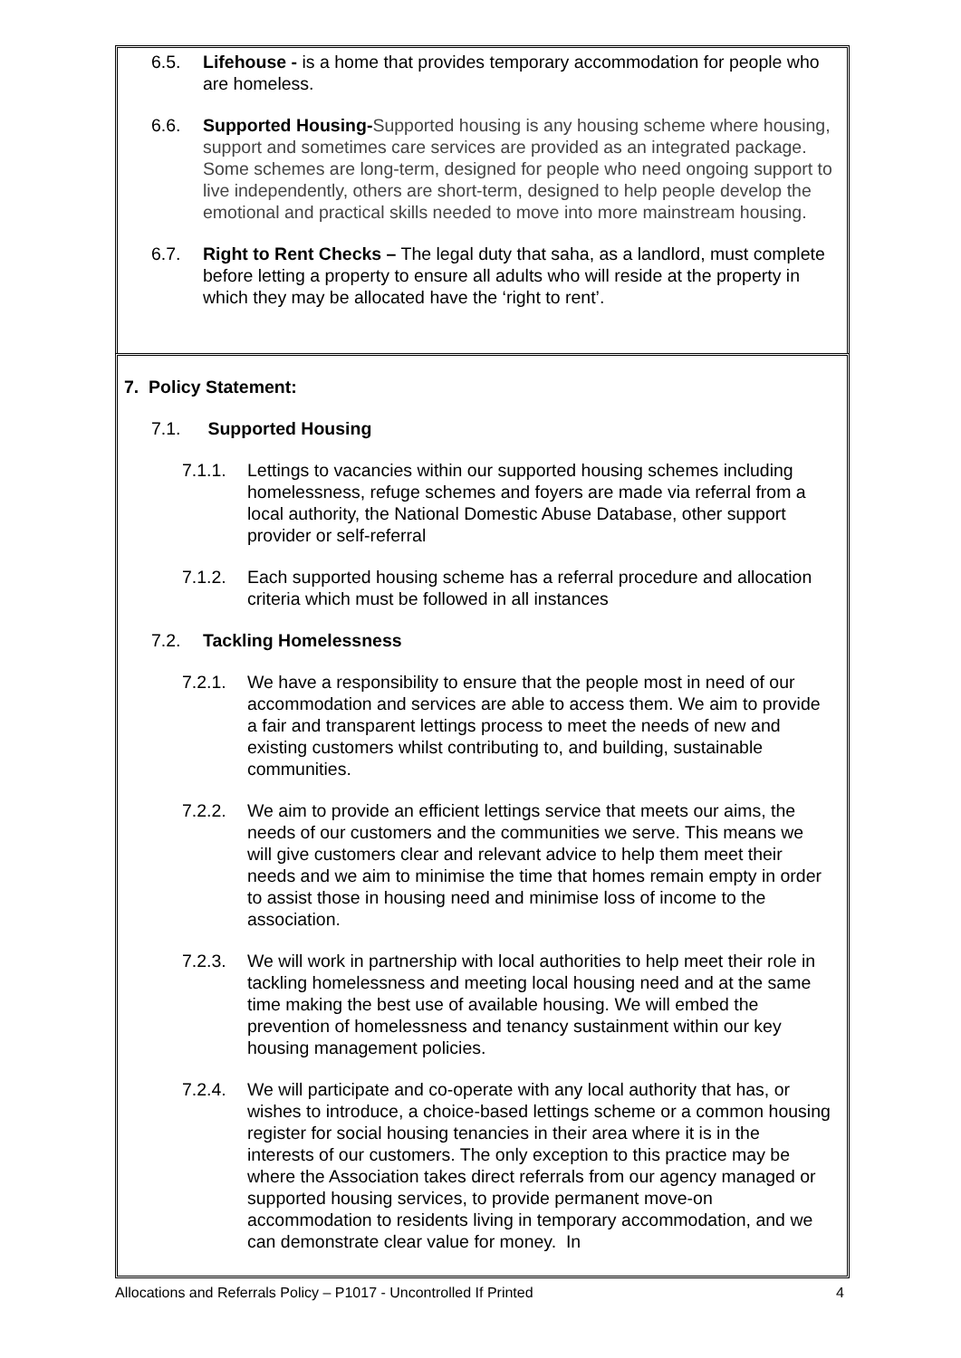6.5. Lifehouse - is a home that provides temporary accommodation for people who are homeless.
6.6. Supported Housing-Supported housing is any housing scheme where housing, support and sometimes care services are provided as an integrated package. Some schemes are long-term, designed for people who need ongoing support to live independently, others are short-term, designed to help people develop the emotional and practical skills needed to move into more mainstream housing.
6.7. Right to Rent Checks – The legal duty that saha, as a landlord, must complete before letting a property to ensure all adults who will reside at the property in which they may be allocated have the ‘right to rent’.
7. Policy Statement:
7.1. Supported Housing
7.1.1. Lettings to vacancies within our supported housing schemes including homelessness, refuge schemes and foyers are made via referral from a local authority, the National Domestic Abuse Database, other support provider or self-referral
7.1.2. Each supported housing scheme has a referral procedure and allocation criteria which must be followed in all instances
7.2. Tackling Homelessness
7.2.1. We have a responsibility to ensure that the people most in need of our accommodation and services are able to access them. We aim to provide a fair and transparent lettings process to meet the needs of new and existing customers whilst contributing to, and building, sustainable communities.
7.2.2. We aim to provide an efficient lettings service that meets our aims, the needs of our customers and the communities we serve. This means we will give customers clear and relevant advice to help them meet their needs and we aim to minimise the time that homes remain empty in order to assist those in housing need and minimise loss of income to the association.
7.2.3. We will work in partnership with local authorities to help meet their role in tackling homelessness and meeting local housing need and at the same time making the best use of available housing. We will embed the prevention of homelessness and tenancy sustainment within our key housing management policies.
7.2.4. We will participate and co-operate with any local authority that has, or wishes to introduce, a choice-based lettings scheme or a common housing register for social housing tenancies in their area where it is in the interests of our customers. The only exception to this practice may be where the Association takes direct referrals from our agency managed or supported housing services, to provide permanent move-on accommodation to residents living in temporary accommodation, and we can demonstrate clear value for money. In
Allocations and Referrals Policy – P1017 - Uncontrolled If Printed 4